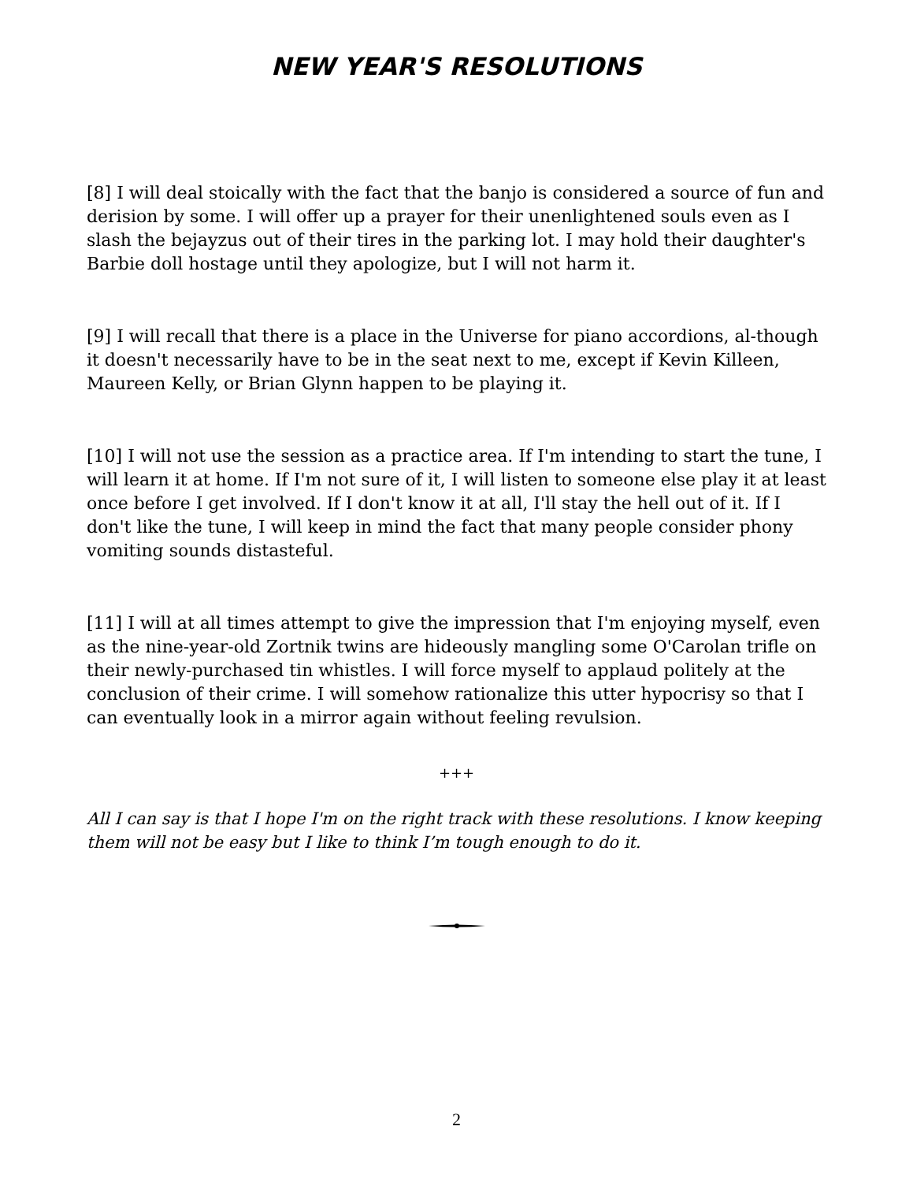NEW YEAR'S RESOLUTIONS
[8] I will deal stoically with the fact that the banjo is considered a source of fun and derision by some. I will offer up a prayer for their unenlightened souls even as I slash the bejayzus out of their tires in the parking lot. I may hold their daughter's Barbie doll hostage until they apologize, but I will not harm it.
[9] I will recall that there is a place in the Universe for piano accordions, al-though it doesn't necessarily have to be in the seat next to me, except if Kevin Killeen, Maureen Kelly, or Brian Glynn happen to be playing it.
[10] I will not use the session as a practice area. If I'm intending to start the tune, I will learn it at home. If I'm not sure of it, I will listen to someone else play it at least once before I get involved. If I don't know it at all, I'll stay the hell out of it. If I don't like the tune, I will keep in mind the fact that many people consider phony vomiting sounds distasteful.
[11] I will at all times attempt to give the impression that I'm enjoying myself, even as the nine-year-old Zortnik twins are hideously mangling some O'Carolan trifle on their newly-purchased tin whistles. I will force myself to applaud politely at the conclusion of their crime. I will somehow rationalize this utter hypocrisy so that I can eventually look in a mirror again without feeling revulsion.
+++
All I can say is that I hope I'm on the right track with these resolutions. I know keeping them will not be easy but I like to think I’m tough enough to do it.
2